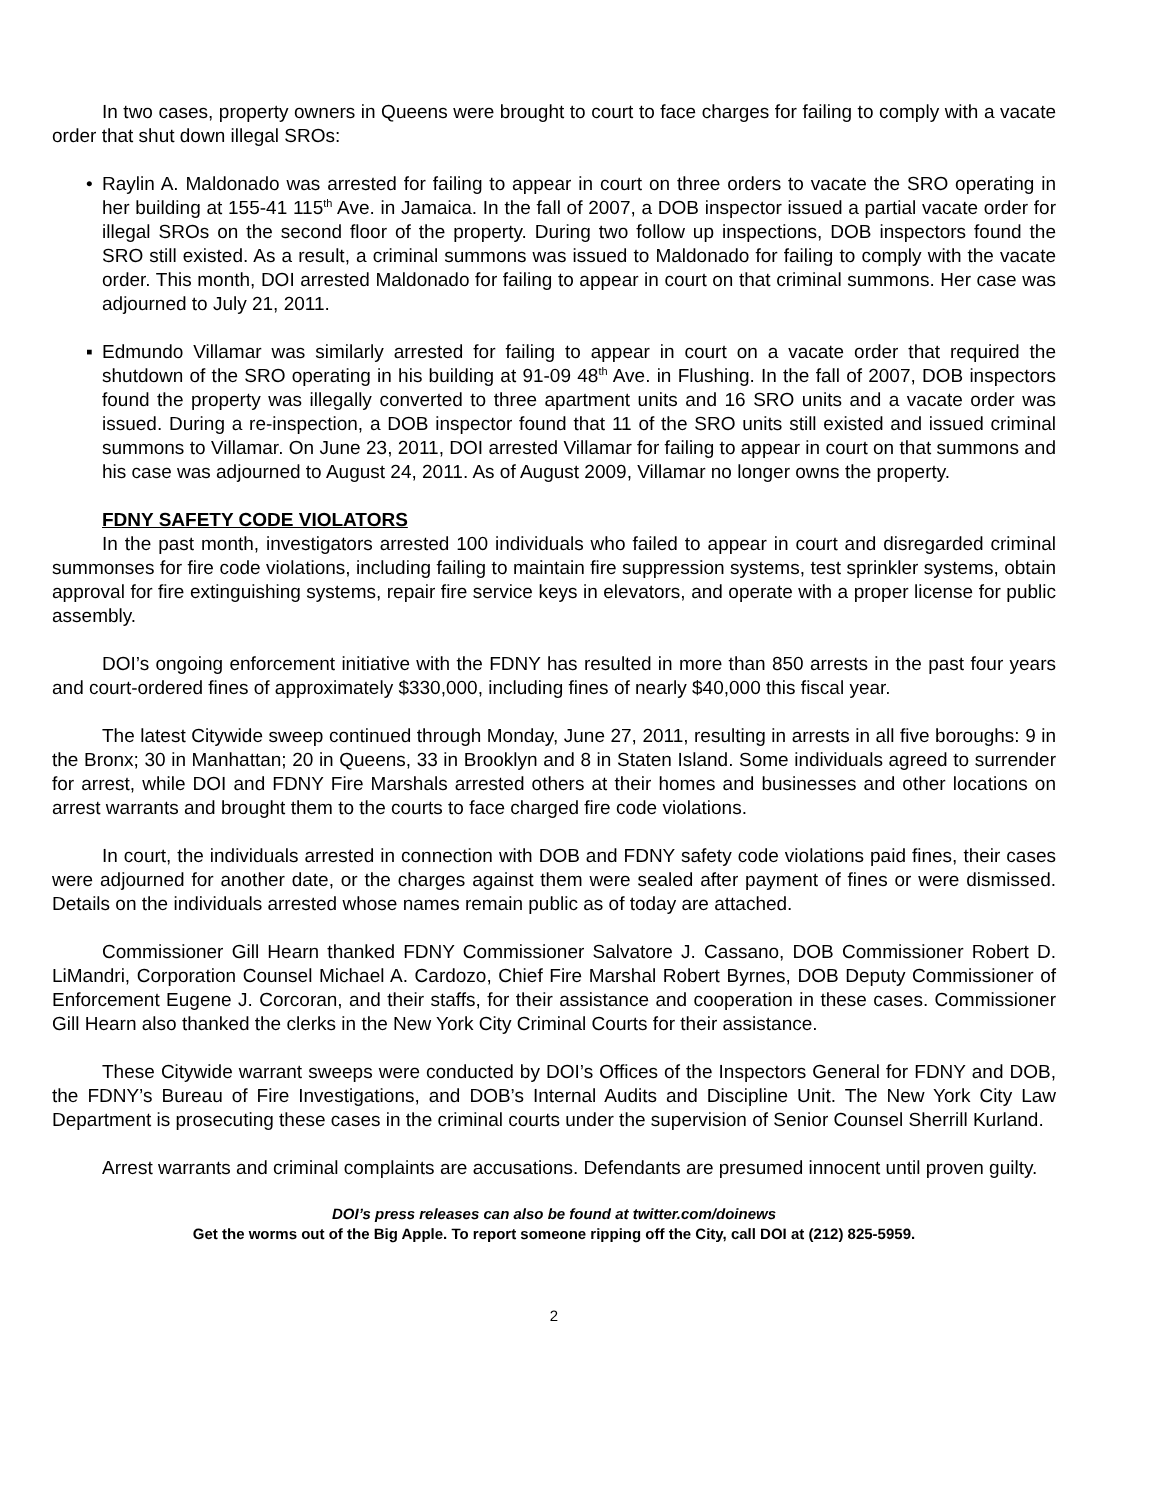In two cases, property owners in Queens were brought to court to face charges for failing to comply with a vacate order that shut down illegal SROs:
• Raylin A. Maldonado was arrested for failing to appear in court on three orders to vacate the SRO operating in her building at 155-41 115<sup>th</sup> Ave. in Jamaica. In the fall of 2007, a DOB inspector issued a partial vacate order for illegal SROs on the second floor of the property. During two follow up inspections, DOB inspectors found the SRO still existed. As a result, a criminal summons was issued to Maldonado for failing to comply with the vacate order. This month, DOI arrested Maldonado for failing to appear in court on that criminal summons. Her case was adjourned to July 21, 2011.
▪ Edmundo Villamar was similarly arrested for failing to appear in court on a vacate order that required the shutdown of the SRO operating in his building at 91-09 48<sup>th</sup> Ave. in Flushing. In the fall of 2007, DOB inspectors found the property was illegally converted to three apartment units and 16 SRO units and a vacate order was issued. During a re-inspection, a DOB inspector found that 11 of the SRO units still existed and issued criminal summons to Villamar. On June 23, 2011, DOI arrested Villamar for failing to appear in court on that summons and his case was adjourned to August 24, 2011. As of August 2009, Villamar no longer owns the property.
FDNY SAFETY CODE VIOLATORS
In the past month, investigators arrested 100 individuals who failed to appear in court and disregarded criminal summonses for fire code violations, including failing to maintain fire suppression systems, test sprinkler systems, obtain approval for fire extinguishing systems, repair fire service keys in elevators, and operate with a proper license for public assembly.
DOI’s ongoing enforcement initiative with the FDNY has resulted in more than 850 arrests in the past four years and court-ordered fines of approximately $330,000, including fines of nearly $40,000 this fiscal year.
The latest Citywide sweep continued through Monday, June 27, 2011, resulting in arrests in all five boroughs: 9 in the Bronx; 30 in Manhattan; 20 in Queens, 33 in Brooklyn and 8 in Staten Island. Some individuals agreed to surrender for arrest, while DOI and FDNY Fire Marshals arrested others at their homes and businesses and other locations on arrest warrants and brought them to the courts to face charged fire code violations.
In court, the individuals arrested in connection with DOB and FDNY safety code violations paid fines, their cases were adjourned for another date, or the charges against them were sealed after payment of fines or were dismissed. Details on the individuals arrested whose names remain public as of today are attached.
Commissioner Gill Hearn thanked FDNY Commissioner Salvatore J. Cassano, DOB Commissioner Robert D. LiMandri, Corporation Counsel Michael A. Cardozo, Chief Fire Marshal Robert Byrnes, DOB Deputy Commissioner of Enforcement Eugene J. Corcoran, and their staffs, for their assistance and cooperation in these cases. Commissioner Gill Hearn also thanked the clerks in the New York City Criminal Courts for their assistance.
These Citywide warrant sweeps were conducted by DOI’s Offices of the Inspectors General for FDNY and DOB, the FDNY’s Bureau of Fire Investigations, and DOB’s Internal Audits and Discipline Unit. The New York City Law Department is prosecuting these cases in the criminal courts under the supervision of Senior Counsel Sherrill Kurland.
Arrest warrants and criminal complaints are accusations. Defendants are presumed innocent until proven guilty.
DOI’s press releases can also be found at twitter.com/doinews
Get the worms out of the Big Apple. To report someone ripping off the City, call DOI at (212) 825-5959.
2